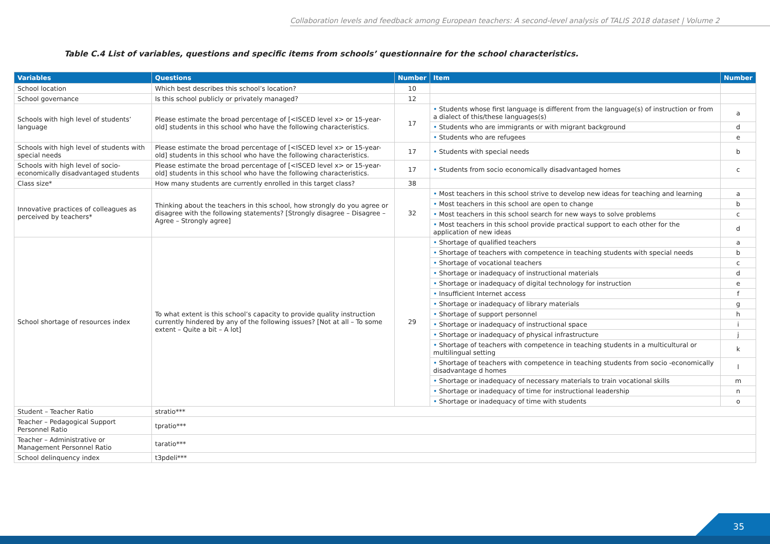Collaboration levels and feedback among European teachers: A second-level analysis of TALIS 2018 dataset | Volume 2
Table C.4 List of variables, questions and specific items from schools’ questionnaire for the school characteristics.
| Variables | Questions | Number | Item | Number |
| --- | --- | --- | --- | --- |
| School location | Which best describes this school’s location? | 10 | | |
| School governance | Is this school publicly or privately managed? | 12 | | |
| Schools with high level of students’ language | Please estimate the broad percentage of [<ISCED level x> or 15-year-old] students in this school who have the following characteristics. | 17 | • Students whose first language is different from the language(s) of instruction or from a dialect of this/these languages(s) | a |
| | | | • Students who are immigrants or with migrant background | d |
| | | | • Students who are refugees | e |
| Schools with high level of students with special needs | Please estimate the broad percentage of [<ISCED level x> or 15-year-old] students in this school who have the following characteristics. | 17 | • Students with special needs | b |
| Schools with high level of socio-economically disadvantaged students | Please estimate the broad percentage of [<ISCED level x> or 15-year-old] students in this school who have the following characteristics. | 17 | • Students from socio economically disadvantaged homes | c |
| Class size* | How many students are currently enrolled in this target class? | 38 | | |
| Innovative practices of colleagues as perceived by teachers* | Thinking about the teachers in this school, how strongly do you agree or disagree with the following statements? [Strongly disagree – Disagree – Agree – Strongly agree] | 32 | • Most teachers in this school strive to develop new ideas for teaching and learning | a |
| | | | • Most teachers in this school are open to change | b |
| | | | • Most teachers in this school search for new ways to solve problems | c |
| | | | • Most teachers in this school provide practical support to each other for the application of new ideas | d |
| School shortage of resources index | To what extent is this school’s capacity to provide quality instruction currently hindered by any of the following issues? [Not at all – To some extent – Quite a bit – A lot] | 29 | • Shortage of qualified teachers | a |
| | | | • Shortage of teachers with competence in teaching students with special needs | b |
| | | | • Shortage of vocational teachers | c |
| | | | • Shortage or inadequacy of instructional materials | d |
| | | | • Shortage or inadequacy of digital technology for instruction | e |
| | | | • Insufficient Internet access | f |
| | | | • Shortage or inadequacy of library materials | g |
| | | | • Shortage of support personnel | h |
| | | | • Shortage or inadequacy of instructional space | i |
| | | | • Shortage or inadequacy of physical infrastructure | j |
| | | | • Shortage of teachers with competence in teaching students in a multicultural or multilingual setting | k |
| | | | • Shortage of teachers with competence in teaching students from socio -economically disadvantage d homes | l |
| | | | • Shortage or inadequacy of necessary materials to train vocational skills | m |
| | | | • Shortage or inadequacy of time for instructional leadership | n |
| | | | • Shortage or inadequacy of time with students | o |
| Student – Teacher Ratio | stratio*** | | | |
| Teacher – Pedagogical Support Personnel Ratio | tpratio*** | | | |
| Teacher – Administrative or Management Personnel Ratio | taratio*** | | | |
| School delinquency index | t3pdeli*** | | | |
35